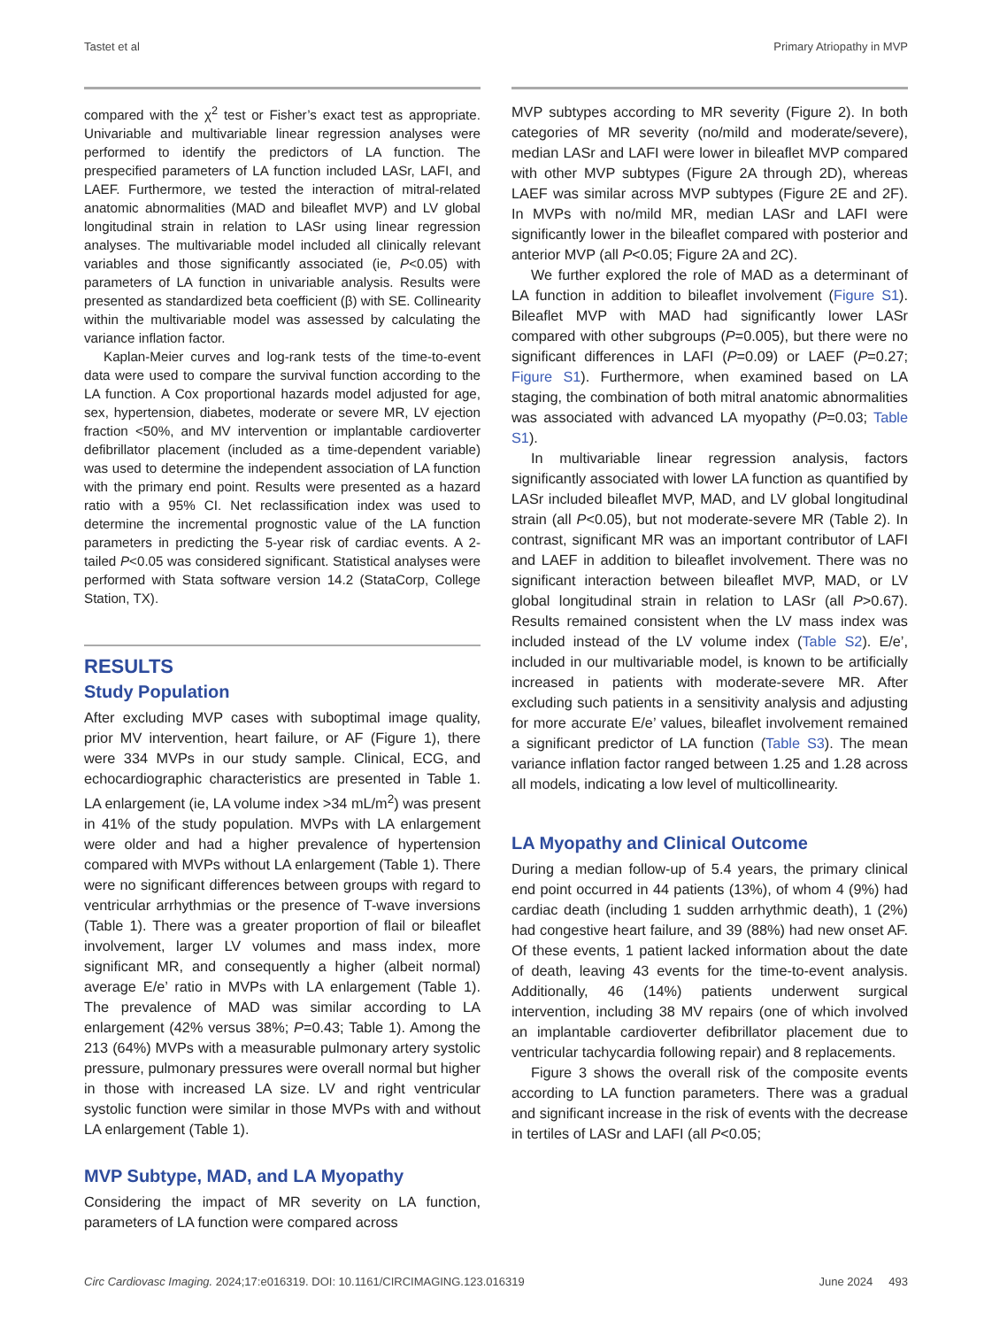Tastet et al Primary Atriopathy in MVP
compared with the χ<sup>2</sup> test or Fisher’s exact test as appropriate. Univariable and multivariable linear regression analyses were performed to identify the predictors of LA function. The prespecified parameters of LA function included LASr, LAFI, and LAEF. Furthermore, we tested the interaction of mitral-related anatomic abnormalities (MAD and bileaflet MVP) and LV global longitudinal strain in relation to LASr using linear regression analyses. The multivariable model included all clinically relevant variables and those significantly associated (ie, P<0.05) with parameters of LA function in univariable analysis. Results were presented as standardized beta coefficient (β) with SE. Collinearity within the multivariable model was assessed by calculating the variance inflation factor.
Kaplan-Meier curves and log-rank tests of the time-to-event data were used to compare the survival function according to the LA function. A Cox proportional hazards model adjusted for age, sex, hypertension, diabetes, moderate or severe MR, LV ejection fraction <50%, and MV intervention or implantable cardioverter defibrillator placement (included as a time-dependent variable) was used to determine the independent association of LA function with the primary end point. Results were presented as a hazard ratio with a 95% CI. Net reclassification index was used to determine the incremental prognostic value of the LA function parameters in predicting the 5-year risk of cardiac events. A 2-tailed P<0.05 was considered significant. Statistical analyses were performed with Stata software version 14.2 (StataCorp, College Station, TX).
RESULTS
Study Population
After excluding MVP cases with suboptimal image quality, prior MV intervention, heart failure, or AF (Figure 1), there were 334 MVPs in our study sample. Clinical, ECG, and echocardiographic characteristics are presented in Table 1. LA enlargement (ie, LA volume index >34 mL/m<sup>2</sup>) was present in 41% of the study population. MVPs with LA enlargement were older and had a higher prevalence of hypertension compared with MVPs without LA enlargement (Table 1). There were no significant differences between groups with regard to ventricular arrhythmias or the presence of T-wave inversions (Table 1). There was a greater proportion of flail or bileaflet involvement, larger LV volumes and mass index, more significant MR, and consequently a higher (albeit normal) average E/e’ ratio in MVPs with LA enlargement (Table 1). The prevalence of MAD was similar according to LA enlargement (42% versus 38%; P=0.43; Table 1). Among the 213 (64%) MVPs with a measurable pulmonary artery systolic pressure, pulmonary pressures were overall normal but higher in those with increased LA size. LV and right ventricular systolic function were similar in those MVPs with and without LA enlargement (Table 1).
MVP Subtype, MAD, and LA Myopathy
Considering the impact of MR severity on LA function, parameters of LA function were compared across
MVP subtypes according to MR severity (Figure 2). In both categories of MR severity (no/mild and moderate/severe), median LASr and LAFI were lower in bileaflet MVP compared with other MVP subtypes (Figure 2A through 2D), whereas LAEF was similar across MVP subtypes (Figure 2E and 2F). In MVPs with no/mild MR, median LASr and LAFI were significantly lower in the bileaflet compared with posterior and anterior MVP (all P<0.05; Figure 2A and 2C).
We further explored the role of MAD as a determinant of LA function in addition to bileaflet involvement (Figure S1). Bileaflet MVP with MAD had significantly lower LASr compared with other subgroups (P=0.005), but there were no significant differences in LAFI (P=0.09) or LAEF (P=0.27; Figure S1). Furthermore, when examined based on LA staging, the combination of both mitral anatomic abnormalities was associated with advanced LA myopathy (P=0.03; Table S1).
In multivariable linear regression analysis, factors significantly associated with lower LA function as quantified by LASr included bileaflet MVP, MAD, and LV global longitudinal strain (all P<0.05), but not moderate-severe MR (Table 2). In contrast, significant MR was an important contributor of LAFI and LAEF in addition to bileaflet involvement. There was no significant interaction between bileaflet MVP, MAD, or LV global longitudinal strain in relation to LASr (all P>0.67). Results remained consistent when the LV mass index was included instead of the LV volume index (Table S2). E/e’, included in our multivariable model, is known to be artificially increased in patients with moderate-severe MR. After excluding such patients in a sensitivity analysis and adjusting for more accurate E/e’ values, bileaflet involvement remained a significant predictor of LA function (Table S3). The mean variance inflation factor ranged between 1.25 and 1.28 across all models, indicating a low level of multicollinearity.
LA Myopathy and Clinical Outcome
During a median follow-up of 5.4 years, the primary clinical end point occurred in 44 patients (13%), of whom 4 (9%) had cardiac death (including 1 sudden arrhythmic death), 1 (2%) had congestive heart failure, and 39 (88%) had new onset AF. Of these events, 1 patient lacked information about the date of death, leaving 43 events for the time-to-event analysis. Additionally, 46 (14%) patients underwent surgical intervention, including 38 MV repairs (one of which involved an implantable cardioverter defibrillator placement due to ventricular tachycardia following repair) and 8 replacements.
Figure 3 shows the overall risk of the composite events according to LA function parameters. There was a gradual and significant increase in the risk of events with the decrease in tertiles of LASr and LAFI (all P<0.05;
Circ Cardiovasc Imaging. 2024;17:e016319. DOI: 10.1161/CIRCIMAGING.123.016319 June 2024 493